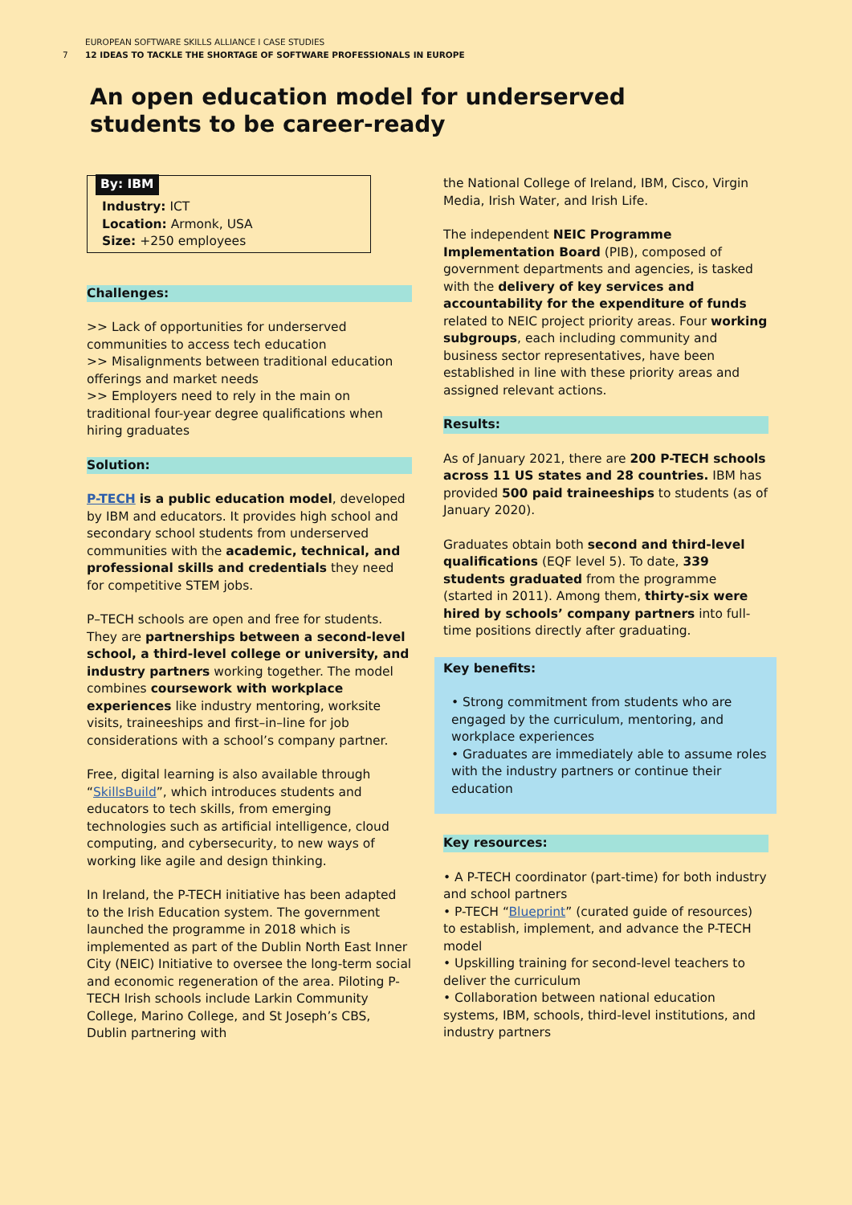EUROPEAN SOFTWARE SKILLS ALLIANCE I CASE STUDIES
7 12 IDEAS TO TACKLE THE SHORTAGE OF SOFTWARE PROFESSIONALS IN EUROPE
An open education model for underserved
students to be career-ready
By: IBM
Industry: ICT
Location: Armonk, USA
Size: +250 employees
Challenges:
>> Lack of opportunities for underserved communities to access tech education
>> Misalignments between traditional education offerings and market needs
>> Employers need to rely in the main on traditional four-year degree qualifications when hiring graduates
Solution:
P-TECH is a public education model, developed by IBM and educators. It provides high school and secondary school students from underserved communities with the academic, technical, and professional skills and credentials they need for competitive STEM jobs.
P–TECH schools are open and free for students. They are partnerships between a second-level school, a third-level college or university, and industry partners working together. The model combines coursework with workplace experiences like industry mentoring, worksite visits, traineeships and first–in–line for job considerations with a school’s company partner.
Free, digital learning is also available through “SkillsBuild”, which introduces students and educators to tech skills, from emerging technologies such as artificial intelligence, cloud computing, and cybersecurity, to new ways of working like agile and design thinking.
In Ireland, the P-TECH initiative has been adapted to the Irish Education system. The government launched the programme in 2018 which is implemented as part of the Dublin North East Inner City (NEIC) Initiative to oversee the long-term social and economic regeneration of the area. Piloting P-TECH Irish schools include Larkin Community College, Marino College, and St Joseph’s CBS, Dublin partnering with
the National College of Ireland, IBM, Cisco, Virgin Media, Irish Water, and Irish Life.
The independent NEIC Programme Implementation Board (PIB), composed of government departments and agencies, is tasked with the delivery of key services and accountability for the expenditure of funds related to NEIC project priority areas. Four working subgroups, each including community and business sector representatives, have been established in line with these priority areas and assigned relevant actions.
Results:
As of January 2021, there are 200 P-TECH schools across 11 US states and 28 countries. IBM has provided 500 paid traineeships to students (as of January 2020).
Graduates obtain both second and third-level qualifications (EQF level 5). To date, 339 students graduated from the programme (started in 2011). Among them, thirty-six were hired by schools’ company partners into full-time positions directly after graduating.
Key benefits:
• Strong commitment from students who are engaged by the curriculum, mentoring, and workplace experiences
• Graduates are immediately able to assume roles with the industry partners or continue their education
Key resources:
• A P-TECH coordinator (part-time) for both industry and school partners
• P-TECH “Blueprint” (curated guide of resources) to establish, implement, and advance the P-TECH model
• Upskilling training for second-level teachers to deliver the curriculum
• Collaboration between national education systems, IBM, schools, third-level institutions, and industry partners